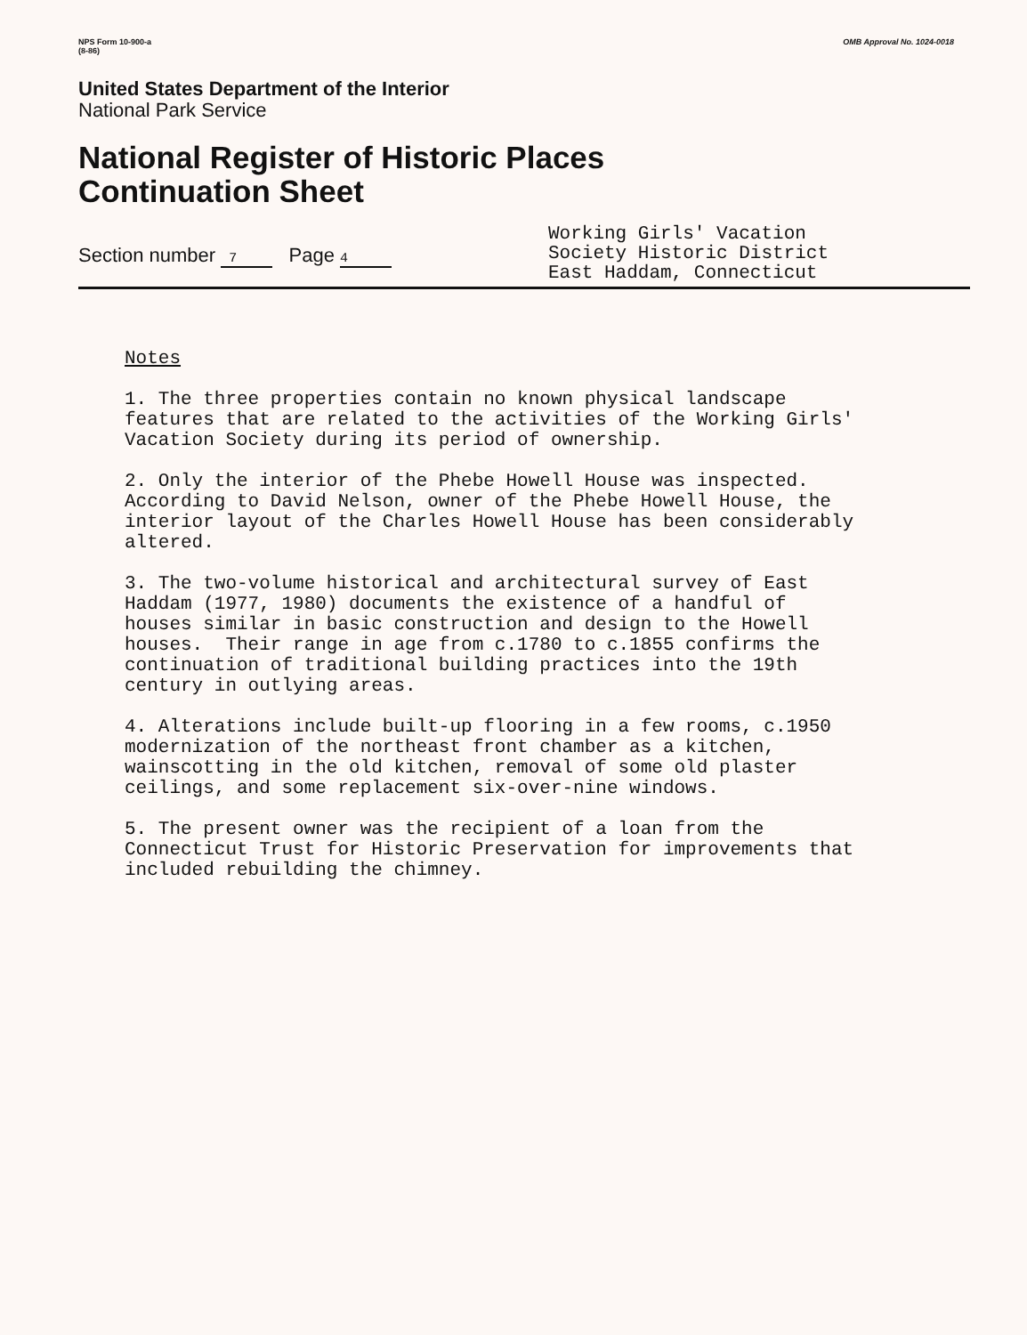NPS Form 10-900-a
(8-86)
OMB Approval No. 1024-0018
United States Department of the Interior
National Park Service
National Register of Historic Places
Continuation Sheet
Section number 7 Page 4
Working Girls' Vacation
Society Historic District
East Haddam, Connecticut
Notes
1. The three properties contain no known physical landscape features that are related to the activities of the Working Girls' Vacation Society during its period of ownership.
2. Only the interior of the Phebe Howell House was inspected. According to David Nelson, owner of the Phebe Howell House, the interior layout of the Charles Howell House has been considerably altered.
3. The two-volume historical and architectural survey of East Haddam (1977, 1980) documents the existence of a handful of houses similar in basic construction and design to the Howell houses. Their range in age from c.1780 to c.1855 confirms the continuation of traditional building practices into the 19th century in outlying areas.
4. Alterations include built-up flooring in a few rooms, c.1950 modernization of the northeast front chamber as a kitchen, wainscotting in the old kitchen, removal of some old plaster ceilings, and some replacement six-over-nine windows.
5. The present owner was the recipient of a loan from the Connecticut Trust for Historic Preservation for improvements that included rebuilding the chimney.